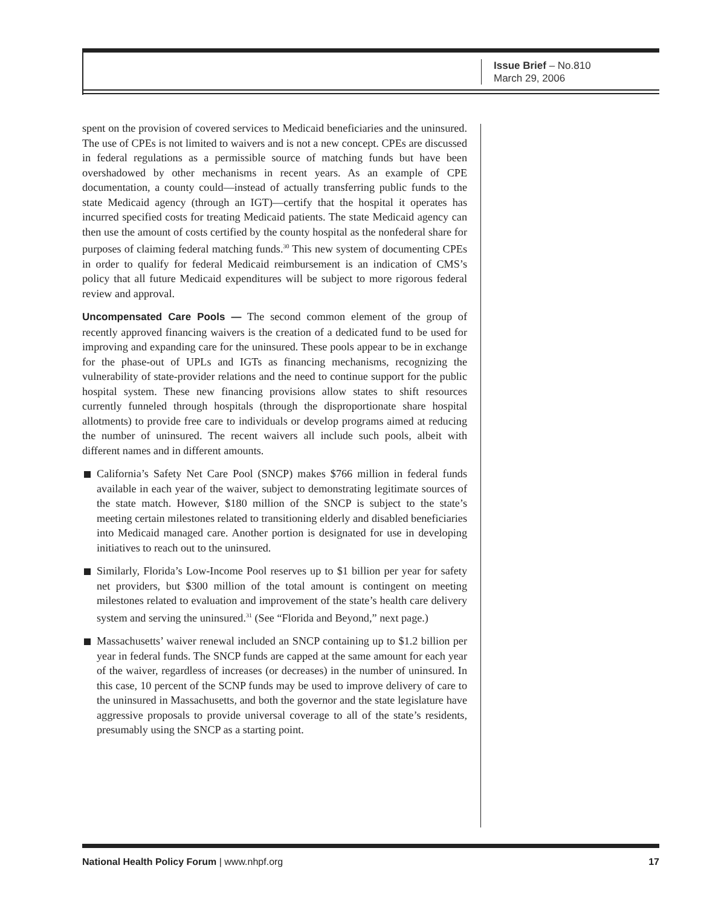Issue Brief – No.810
March 29, 2006
spent on the provision of covered services to Medicaid beneficiaries and the uninsured. The use of CPEs is not limited to waivers and is not a new concept. CPEs are discussed in federal regulations as a permissible source of matching funds but have been overshadowed by other mechanisms in recent years. As an example of CPE documentation, a county could—instead of actually transferring public funds to the state Medicaid agency (through an IGT)—certify that the hospital it operates has incurred specified costs for treating Medicaid patients. The state Medicaid agency can then use the amount of costs certified by the county hospital as the nonfederal share for purposes of claiming federal matching funds.<sup>30</sup> This new system of documenting CPEs in order to qualify for federal Medicaid reimbursement is an indication of CMS’s policy that all future Medicaid expenditures will be subject to more rigorous federal review and approval.
Uncompensated Care Pools — The second common element of the group of recently approved financing waivers is the creation of a dedicated fund to be used for improving and expanding care for the uninsured. These pools appear to be in exchange for the phase-out of UPLs and IGTs as financing mechanisms, recognizing the vulnerability of state-provider relations and the need to continue support for the public hospital system. These new financing provisions allow states to shift resources currently funneled through hospitals (through the disproportionate share hospital allotments) to provide free care to individuals or develop programs aimed at reducing the number of uninsured. The recent waivers all include such pools, albeit with different names and in different amounts.
California’s Safety Net Care Pool (SNCP) makes $766 million in federal funds available in each year of the waiver, subject to demonstrating legitimate sources of the state match. However, $180 million of the SNCP is subject to the state’s meeting certain milestones related to transitioning elderly and disabled beneficiaries into Medicaid managed care. Another portion is designated for use in developing initiatives to reach out to the uninsured.
Similarly, Florida’s Low-Income Pool reserves up to $1 billion per year for safety net providers, but $300 million of the total amount is contingent on meeting milestones related to evaluation and improvement of the state’s health care delivery system and serving the uninsured.<sup>31</sup> (See “Florida and Beyond,” next page.)
Massachusetts’ waiver renewal included an SNCP containing up to $1.2 billion per year in federal funds. The SNCP funds are capped at the same amount for each year of the waiver, regardless of increases (or decreases) in the number of uninsured. In this case, 10 percent of the SCNP funds may be used to improve delivery of care to the uninsured in Massachusetts, and both the governor and the state legislature have aggressive proposals to provide universal coverage to all of the state’s residents, presumably using the SNCP as a starting point.
National Health Policy Forum | www.nhpf.org 17